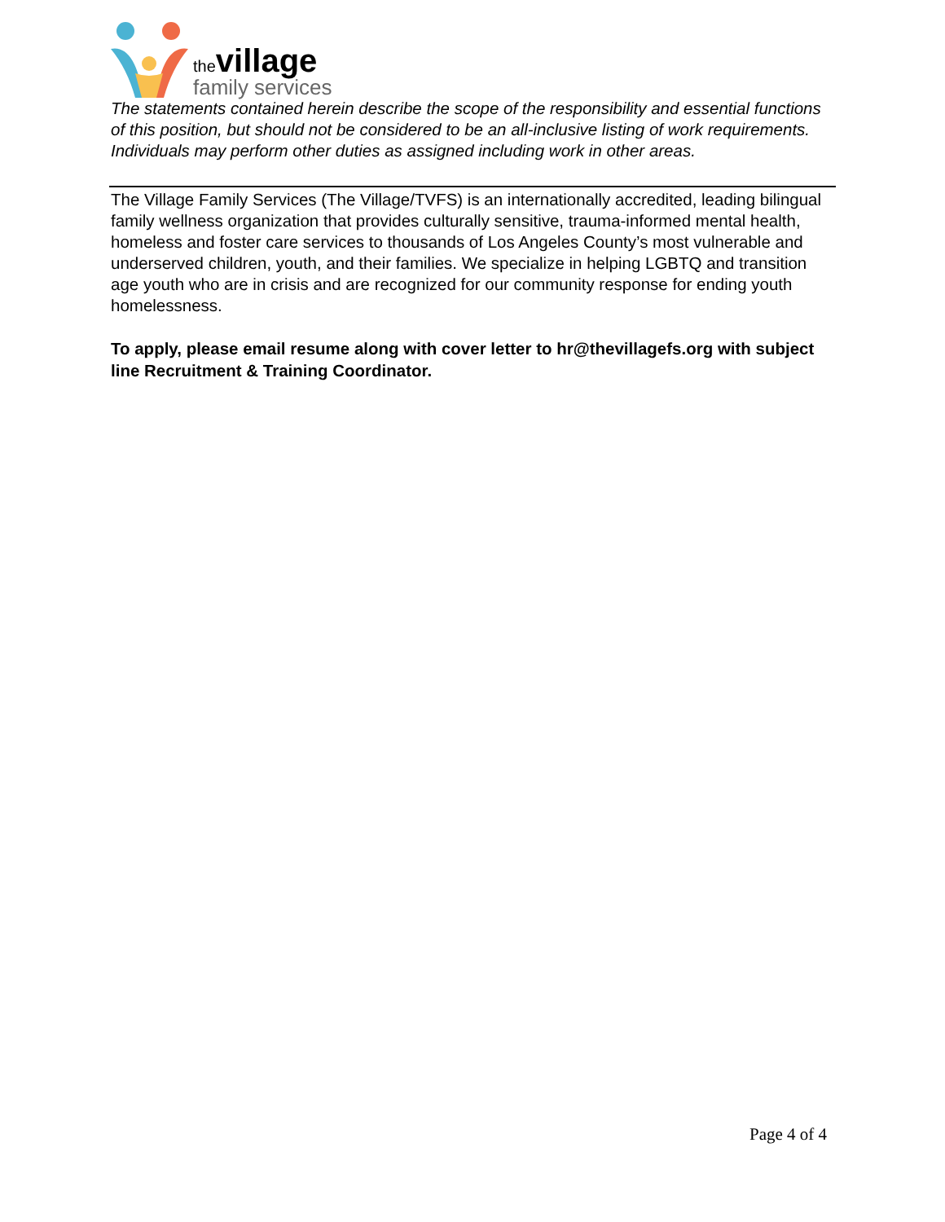the village
family services
The statements contained herein describe the scope of the responsibility and essential functions of this position, but should not be considered to be an all-inclusive listing of work requirements. Individuals may perform other duties as assigned including work in other areas.
The Village Family Services (The Village/TVFS) is an internationally accredited, leading bilingual family wellness organization that provides culturally sensitive, trauma-informed mental health, homeless and foster care services to thousands of Los Angeles County’s most vulnerable and underserved children, youth, and their families. We specialize in helping LGBTQ and transition age youth who are in crisis and are recognized for our community response for ending youth homelessness.
To apply, please email resume along with cover letter to hr@thevillagefs.org with subject line Recruitment & Training Coordinator.
Page 4 of 4